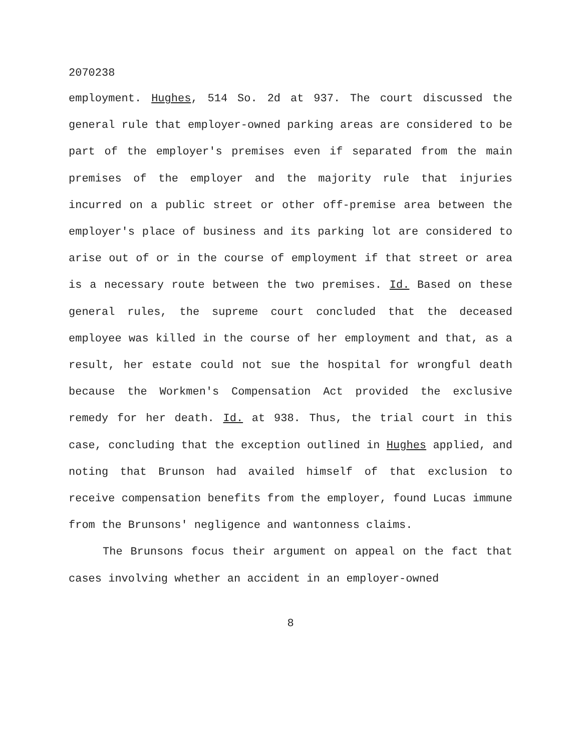2070238
employment. Hughes, 514 So. 2d at 937. The court discussed the general rule that employer-owned parking areas are considered to be part of the employer's premises even if separated from the main premises of the employer and the majority rule that injuries incurred on a public street or other off-premise area between the employer's place of business and its parking lot are considered to arise out of or in the course of employment if that street or area is a necessary route between the two premises. Id. Based on these general rules, the supreme court concluded that the deceased employee was killed in the course of her employment and that, as a result, her estate could not sue the hospital for wrongful death because the Workmen's Compensation Act provided the exclusive remedy for her death. Id. at 938. Thus, the trial court in this case, concluding that the exception outlined in Hughes applied, and noting that Brunson had availed himself of that exclusion to receive compensation benefits from the employer, found Lucas immune from the Brunsons' negligence and wantonness claims.
The Brunsons focus their argument on appeal on the fact that cases involving whether an accident in an employer-owned
8